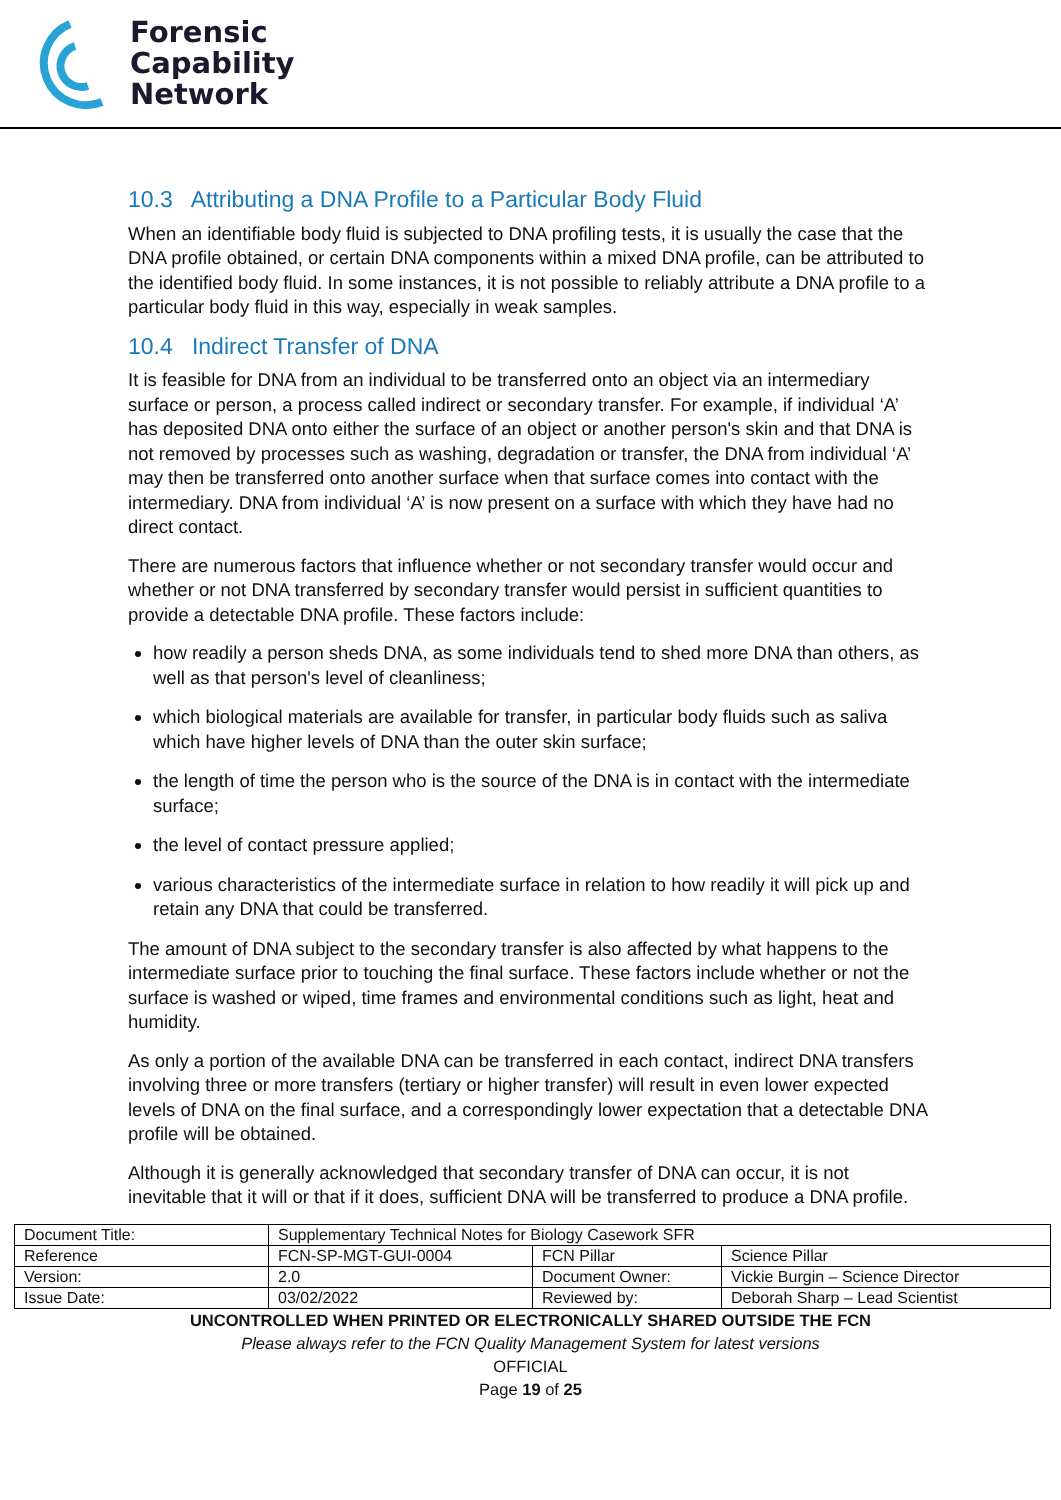Forensic
Capability
Network
10.3 Attributing a DNA Profile to a Particular Body Fluid
When an identifiable body fluid is subjected to DNA profiling tests, it is usually the case that the DNA profile obtained, or certain DNA components within a mixed DNA profile, can be attributed to the identified body fluid. In some instances, it is not possible to reliably attribute a DNA profile to a particular body fluid in this way, especially in weak samples.
10.4 Indirect Transfer of DNA
It is feasible for DNA from an individual to be transferred onto an object via an intermediary surface or person, a process called indirect or secondary transfer. For example, if individual ‘A’ has deposited DNA onto either the surface of an object or another person's skin and that DNA is not removed by processes such as washing, degradation or transfer, the DNA from individual ‘A’ may then be transferred onto another surface when that surface comes into contact with the intermediary. DNA from individual ‘A’ is now present on a surface with which they have had no direct contact.
There are numerous factors that influence whether or not secondary transfer would occur and whether or not DNA transferred by secondary transfer would persist in sufficient quantities to provide a detectable DNA profile. These factors include:
how readily a person sheds DNA, as some individuals tend to shed more DNA than others, as well as that person's level of cleanliness;
which biological materials are available for transfer, in particular body fluids such as saliva which have higher levels of DNA than the outer skin surface;
the length of time the person who is the source of the DNA is in contact with the intermediate surface;
the level of contact pressure applied;
various characteristics of the intermediate surface in relation to how readily it will pick up and retain any DNA that could be transferred.
The amount of DNA subject to the secondary transfer is also affected by what happens to the intermediate surface prior to touching the final surface. These factors include whether or not the surface is washed or wiped, time frames and environmental conditions such as light, heat and humidity.
As only a portion of the available DNA can be transferred in each contact, indirect DNA transfers involving three or more transfers (tertiary or higher transfer) will result in even lower expected levels of DNA on the final surface, and a correspondingly lower expectation that a detectable DNA profile will be obtained.
Although it is generally acknowledged that secondary transfer of DNA can occur, it is not inevitable that it will or that if it does, sufficient DNA will be transferred to produce a DNA profile.
| Document Title: | Supplementary Technical Notes for Biology Casework SFR | | |
| Reference | FCN-SP-MGT-GUI-0004 | FCN Pillar | Science Pillar |
| Version: | 2.0 | Document Owner: | Vickie Burgin – Science Director |
| Issue Date: | 03/02/2022 | Reviewed by: | Deborah Sharp – Lead Scientist |
UNCONTROLLED WHEN PRINTED OR ELECTRONICALLY SHARED OUTSIDE THE FCN
Please always refer to the FCN Quality Management System for latest versions
OFFICIAL
Page 19 of 25